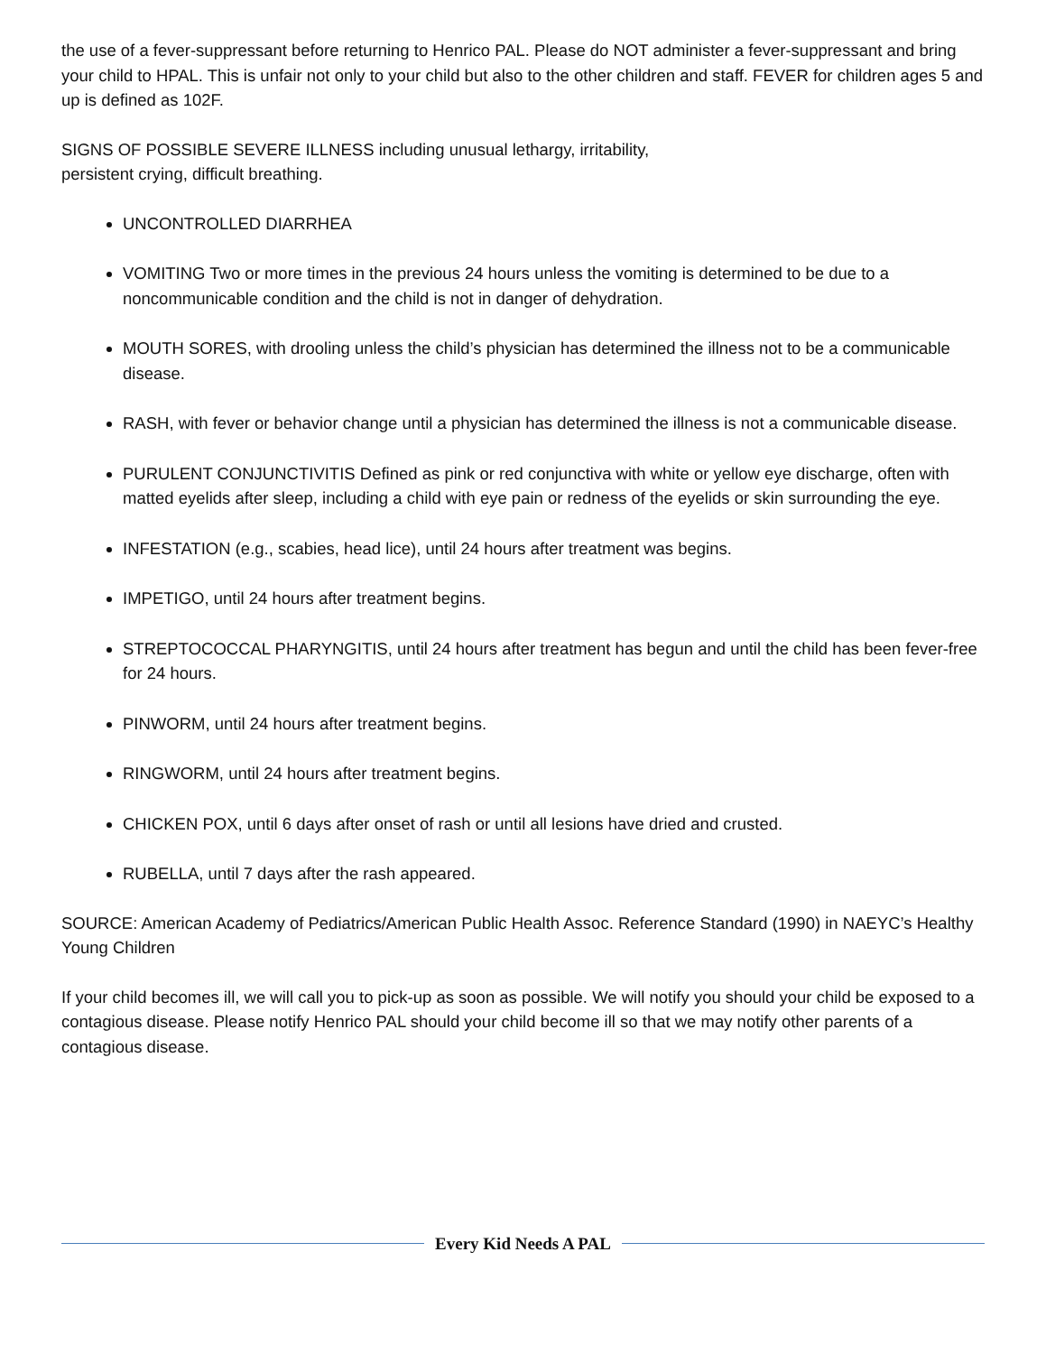the use of a fever-suppressant before returning to Henrico PAL. Please do NOT administer a fever-suppressant and bring your child to HPAL. This is unfair not only to your child but also to the other children and staff. FEVER for children ages 5 and up is defined as 102F.
SIGNS OF POSSIBLE SEVERE ILLNESS including unusual lethargy, irritability,
persistent crying, difficult breathing.
UNCONTROLLED DIARRHEA
VOMITING Two or more times in the previous 24 hours unless the vomiting is determined to be due to a noncommunicable condition and the child is not in danger of dehydration.
MOUTH SORES, with drooling unless the child’s physician has determined the illness not to be a communicable disease.
RASH, with fever or behavior change until a physician has determined the illness is not a communicable disease.
PURULENT CONJUNCTIVITIS Defined as pink or red conjunctiva with white or yellow eye discharge, often with matted eyelids after sleep, including a child with eye pain or redness of the eyelids or skin surrounding the eye.
INFESTATION (e.g., scabies, head lice), until 24 hours after treatment was begins.
IMPETIGO, until 24 hours after treatment begins.
STREPTOCOCCAL PHARYNGITIS, until 24 hours after treatment has begun and until the child has been fever-free for 24 hours.
PINWORM, until 24 hours after treatment begins.
RINGWORM, until 24 hours after treatment begins.
CHICKEN POX, until 6 days after onset of rash or until all lesions have dried and crusted.
RUBELLA, until 7 days after the rash appeared.
SOURCE: American Academy of Pediatrics/American Public Health Assoc. Reference Standard (1990) in NAEYC’s Healthy Young Children
If your child becomes ill, we will call you to pick-up as soon as possible. We will notify you should your child be exposed to a contagious disease. Please notify Henrico PAL should your child become ill so that we may notify other parents of a contagious disease.
Every Kid Needs A PAL